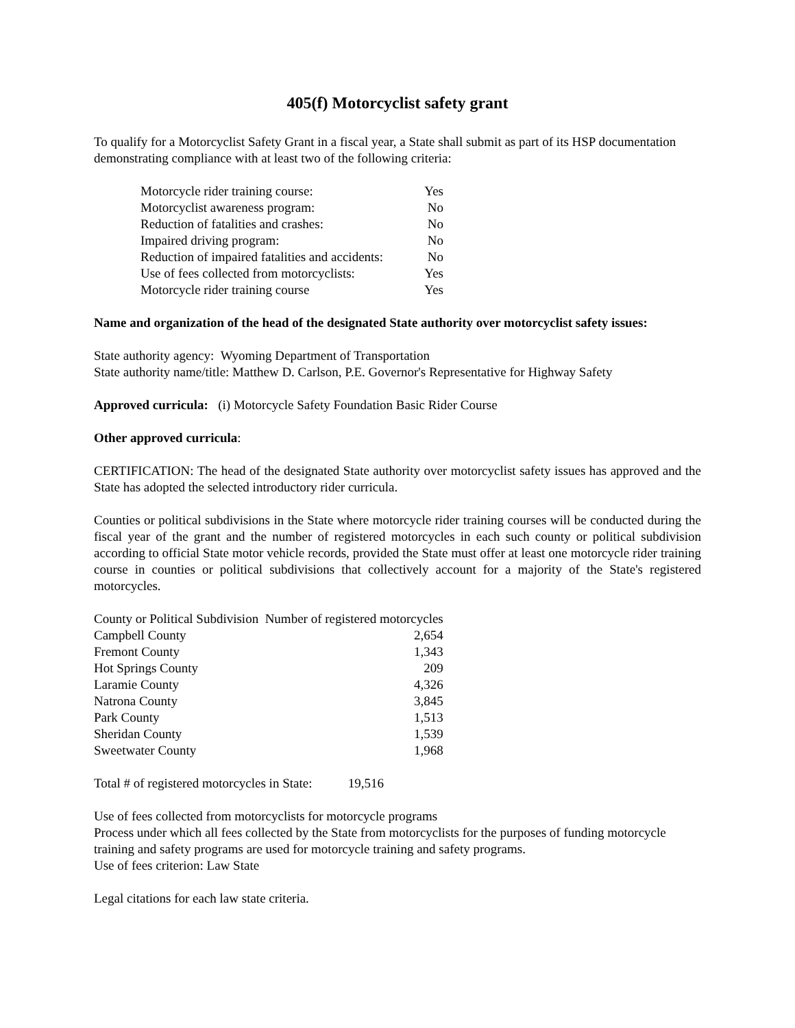405(f) Motorcyclist safety grant
To qualify for a Motorcyclist Safety Grant in a fiscal year, a State shall submit as part of its HSP documentation demonstrating compliance with at least two of the following criteria:
Motorcycle rider training course: Yes
Motorcyclist awareness program: No
Reduction of fatalities and crashes: No
Impaired driving program: No
Reduction of impaired fatalities and accidents: No
Use of fees collected from motorcyclists: Yes
Motorcycle rider training course Yes
Name and organization of the head of the designated State authority over motorcyclist safety issues:
State authority agency: Wyoming Department of Transportation
State authority name/title: Matthew D. Carlson, P.E. Governor's Representative for Highway Safety
Approved curricula: (i) Motorcycle Safety Foundation Basic Rider Course
Other approved curricula:
CERTIFICATION: The head of the designated State authority over motorcyclist safety issues has approved and the State has adopted the selected introductory rider curricula.
Counties or political subdivisions in the State where motorcycle rider training courses will be conducted during the fiscal year of the grant and the number of registered motorcycles in each such county or political subdivision according to official State motor vehicle records, provided the State must offer at least one motorcycle rider training course in counties or political subdivisions that collectively account for a majority of the State's registered motorcycles.
| County or Political Subdivision Number of registered motorcycles | |
| --- | --- |
| Campbell County | 2,654 |
| Fremont County | 1,343 |
| Hot Springs County | 209 |
| Laramie County | 4,326 |
| Natrona County | 3,845 |
| Park County | 1,513 |
| Sheridan County | 1,539 |
| Sweetwater County | 1,968 |
Total # of registered motorcycles in State: 19,516
Use of fees collected from motorcyclists for motorcycle programs
Process under which all fees collected by the State from motorcyclists for the purposes of funding motorcycle training and safety programs are used for motorcycle training and safety programs.
Use of fees criterion: Law State
Legal citations for each law state criteria.